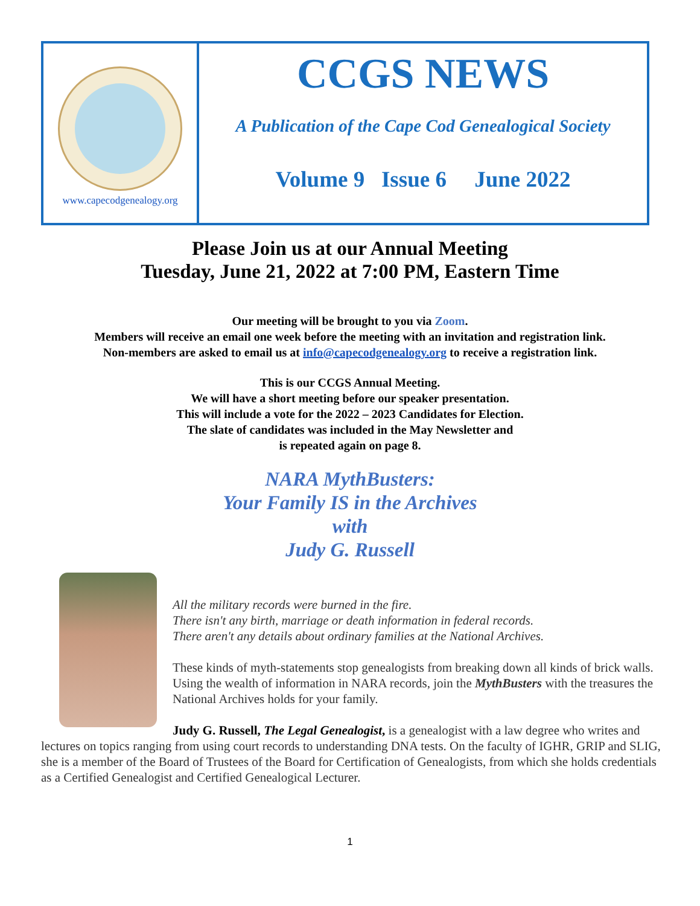www.capecodgenealogy.org
CCGS NEWS
A Publication of the Cape Cod Genealogical Society
Volume 9 Issue 6 June 2022
Please Join us at our Annual Meeting
Tuesday, June 21, 2022 at 7:00 PM, Eastern Time
Our meeting will be brought to you via Zoom.
Members will receive an email one week before the meeting with an invitation and registration link.
Non-members are asked to email us at info@capecodgenealogy.org to receive a registration link.
This is our CCGS Annual Meeting.
We will have a short meeting before our speaker presentation.
This will include a vote for the 2022 – 2023 Candidates for Election.
The slate of candidates was included in the May Newsletter and
is repeated again on page 8.
NARA MythBusters:
Your Family IS in the Archives
with
Judy G. Russell
All the military records were burned in the fire.
There isn't any birth, marriage or death information in federal records.
There aren't any details about ordinary families at the National Archives.
These kinds of myth-statements stop genealogists from breaking down all kinds of brick walls. Using the wealth of information in NARA records, join the MythBusters with the treasures the National Archives holds for your family.
Judy G. Russell, The Legal Genealogist, is a genealogist with a law degree who writes and lectures on topics ranging from using court records to understanding DNA tests. On the faculty of IGHR, GRIP and SLIG, she is a member of the Board of Trustees of the Board for Certification of Genealogists, from which she holds credentials as a Certified Genealogist and Certified Genealogical Lecturer.
1